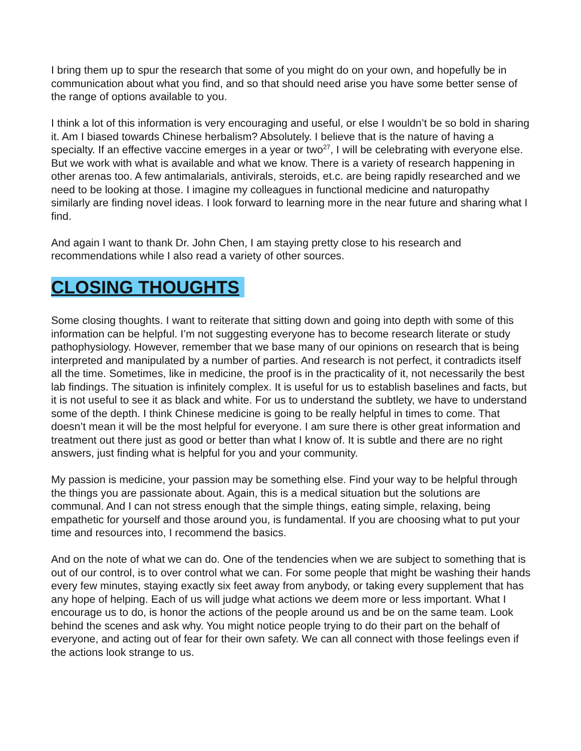I bring them up to spur the research that some of you might do on your own, and hopefully be in communication about what you find, and so that should need arise you have some better sense of the range of options available to you.
I think a lot of this information is very encouraging and useful, or else I wouldn’t be so bold in sharing it. Am I biased towards Chinese herbalism? Absolutely. I believe that is the nature of having a specialty. If an effective vaccine emerges in a year or two<sup>27</sup>, I will be celebrating with everyone else. But we work with what is available and what we know. There is a variety of research happening in other arenas too. A few antimalarials, antivirals, steroids, et.c. are being rapidly researched and we need to be looking at those. I imagine my colleagues in functional medicine and naturopathy similarly are finding novel ideas. I look forward to learning more in the near future and sharing what I find.
And again I want to thank Dr. John Chen, I am staying pretty close to his research and recommendations while I also read a variety of other sources.
CLOSING THOUGHTS
Some closing thoughts. I want to reiterate that sitting down and going into depth with some of this information can be helpful. I’m not suggesting everyone has to become research literate or study pathophysiology. However, remember that we base many of our opinions on research that is being interpreted and manipulated by a number of parties. And research is not perfect, it contradicts itself all the time. Sometimes, like in medicine, the proof is in the practicality of it, not necessarily the best lab findings. The situation is infinitely complex. It is useful for us to establish baselines and facts, but it is not useful to see it as black and white. For us to understand the subtlety, we have to understand some of the depth. I think Chinese medicine is going to be really helpful in times to come. That doesn’t mean it will be the most helpful for everyone. I am sure there is other great information and treatment out there just as good or better than what I know of. It is subtle and there are no right answers, just finding what is helpful for you and your community.
My passion is medicine, your passion may be something else. Find your way to be helpful through the things you are passionate about. Again, this is a medical situation but the solutions are communal. And I can not stress enough that the simple things, eating simple, relaxing, being empathetic for yourself and those around you, is fundamental. If you are choosing what to put your time and resources into, I recommend the basics.
And on the note of what we can do. One of the tendencies when we are subject to something that is out of our control, is to over control what we can. For some people that might be washing their hands every few minutes, staying exactly six feet away from anybody, or taking every supplement that has any hope of helping. Each of us will judge what actions we deem more or less important. What I encourage us to do, is honor the actions of the people around us and be on the same team. Look behind the scenes and ask why. You might notice people trying to do their part on the behalf of everyone, and acting out of fear for their own safety. We can all connect with those feelings even if the actions look strange to us.